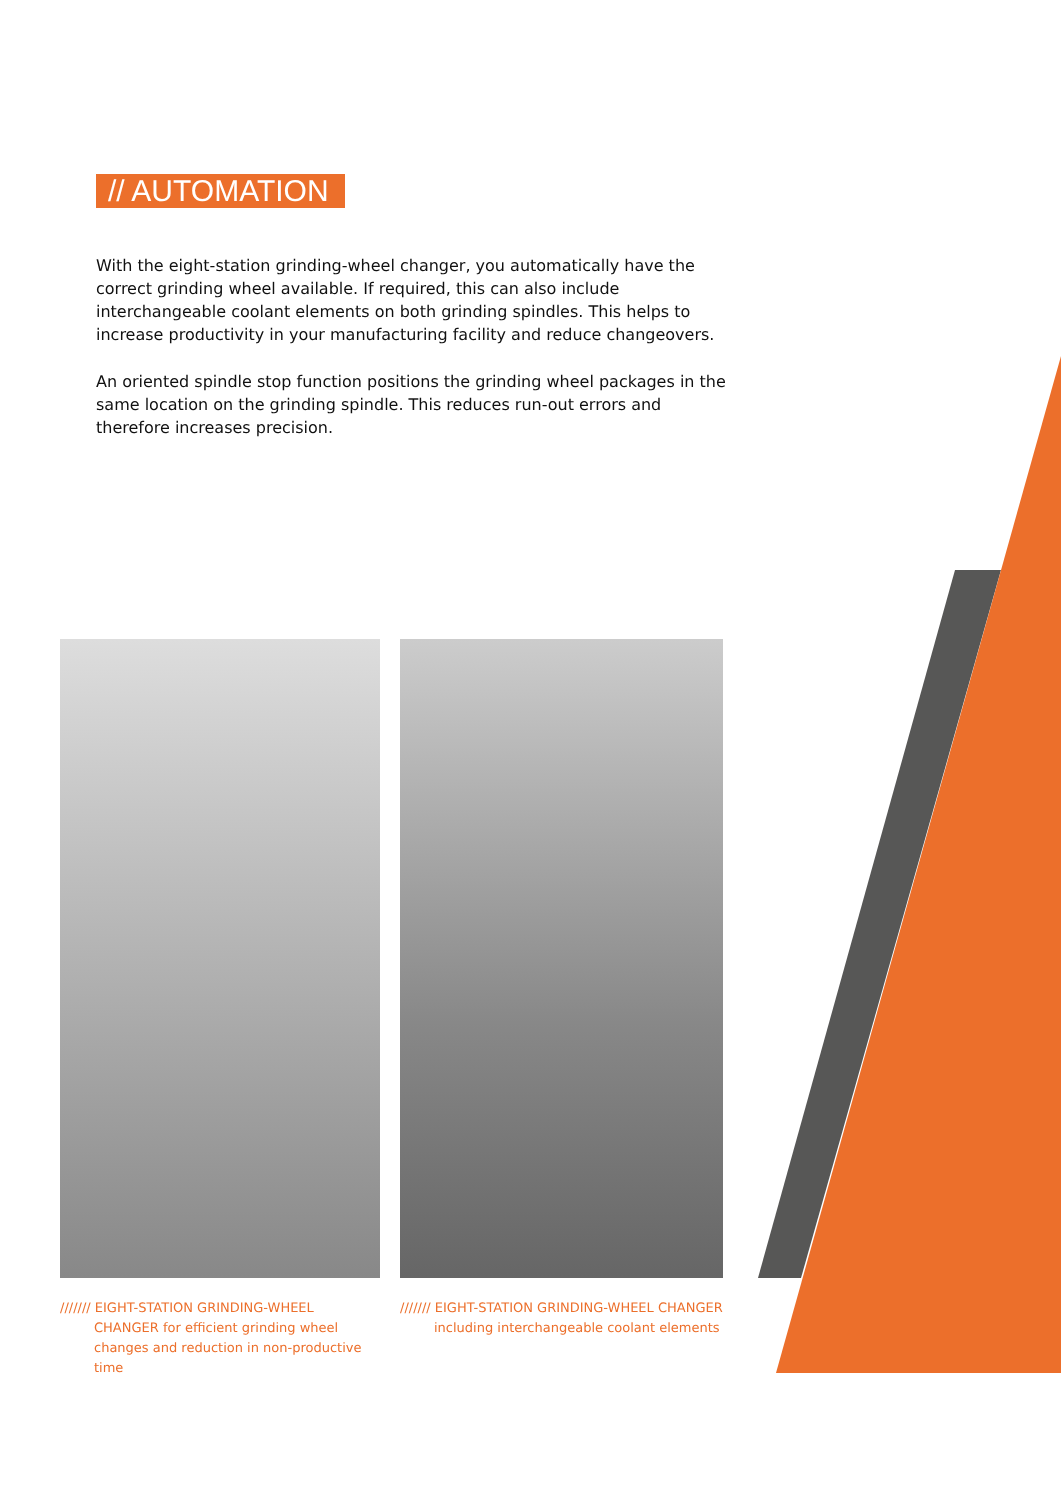// AUTOMATION
With the eight-station grinding-wheel changer, you automatically have the correct grinding wheel available. If required, this can also include interchangeable coolant elements on both grinding spindles. This helps to increase productivity in your manufacturing facility and reduce changeovers.
An oriented spindle stop function positions the grinding wheel packages in the same location on the grinding spindle. This reduces run-out errors and therefore increases precision.
/////// EIGHT-STATION GRINDING-WHEEL CHANGER for efficient grinding wheel changes and reduction in non-productive time
/////// EIGHT-STATION GRINDING-WHEEL CHANGER including interchangeable coolant elements